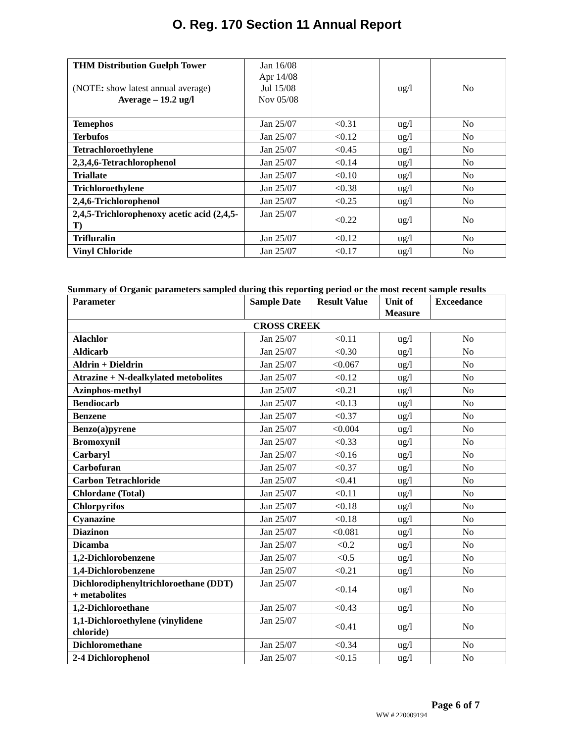O. Reg. 170 Section 11 Annual Report
| THM Distribution Guelph Tower (NOTE : show latest annual average) Average – 19.2 ug/l | Jan 16/08 Apr 14/08 Jul 15/08 Nov 05/08 | | ug/l | No |
| Temephos | Jan 25/07 | <0.31 | ug/l | No |
| Terbufos | Jan 25/07 | <0.12 | ug/l | No |
| Tetrachloroethylene | Jan 25/07 | <0.45 | ug/l | No |
| 2,3,4,6-Tetrachlorophenol | Jan 25/07 | <0.14 | ug/l | No |
| Triallate | Jan 25/07 | <0.10 | ug/l | No |
| Trichloroethylene | Jan 25/07 | <0.38 | ug/l | No |
| 2,4,6-Trichlorophenol | Jan 25/07 | <0.25 | ug/l | No |
| 2,4,5-Trichlorophenoxy acetic acid (2,4,5-T) | Jan 25/07 | <0.22 | ug/l | No |
| Trifluralin | Jan 25/07 | <0.12 | ug/l | No |
| Vinyl Chloride | Jan 25/07 | <0.17 | ug/l | No |
Summary of Organic parameters sampled during this reporting period or the most recent sample results
| Parameter | Sample Date | Result Value | Unit of Measure | Exceedance |
| --- | --- | --- | --- | --- |
| CROSS CREEK | | | | |
| Alachlor | Jan 25/07 | <0.11 | ug/l | No |
| Aldicarb | Jan 25/07 | <0.30 | ug/l | No |
| Aldrin + Dieldrin | Jan 25/07 | <0.067 | ug/l | No |
| Atrazine + N-dealkylated metobolites | Jan 25/07 | <0.12 | ug/l | No |
| Azinphos-methyl | Jan 25/07 | <0.21 | ug/l | No |
| Bendiocarb | Jan 25/07 | <0.13 | ug/l | No |
| Benzene | Jan 25/07 | <0.37 | ug/l | No |
| Benzo(a)pyrene | Jan 25/07 | <0.004 | ug/l | No |
| Bromoxynil | Jan 25/07 | <0.33 | ug/l | No |
| Carbaryl | Jan 25/07 | <0.16 | ug/l | No |
| Carbofuran | Jan 25/07 | <0.37 | ug/l | No |
| Carbon Tetrachloride | Jan 25/07 | <0.41 | ug/l | No |
| Chlordane (Total) | Jan 25/07 | <0.11 | ug/l | No |
| Chlorpyrifos | Jan 25/07 | <0.18 | ug/l | No |
| Cyanazine | Jan 25/07 | <0.18 | ug/l | No |
| Diazinon | Jan 25/07 | <0.081 | ug/l | No |
| Dicamba | Jan 25/07 | <0.2 | ug/l | No |
| 1,2-Dichlorobenzene | Jan 25/07 | <0.5 | ug/l | No |
| 1,4-Dichlorobenzene | Jan 25/07 | <0.21 | ug/l | No |
| Dichlorodiphenyltrichloroethane (DDT) + metabolites | Jan 25/07 | <0.14 | ug/l | No |
| 1,2-Dichloroethane | Jan 25/07 | <0.43 | ug/l | No |
| 1,1-Dichloroethylene (vinylidene chloride) | Jan 25/07 | <0.41 | ug/l | No |
| Dichloromethane | Jan 25/07 | <0.34 | ug/l | No |
| 2-4 Dichlorophenol | Jan 25/07 | <0.15 | ug/l | No |
Page 6 of 7
WW # 220009194